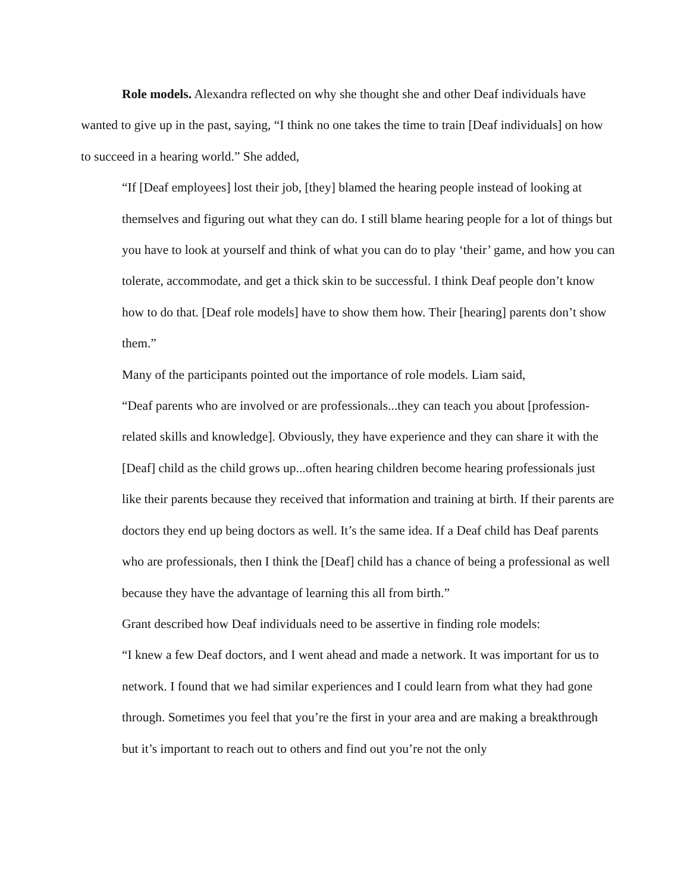Role models. Alexandra reflected on why she thought she and other Deaf individuals have wanted to give up in the past, saying, “I think no one takes the time to train [Deaf individuals] on how to succeed in a hearing world.” She added,
“If [Deaf employees] lost their job, [they] blamed the hearing people instead of looking at themselves and figuring out what they can do. I still blame hearing people for a lot of things but you have to look at yourself and think of what you can do to play ‘their’ game, and how you can tolerate, accommodate, and get a thick skin to be successful. I think Deaf people don’t know how to do that. [Deaf role models] have to show them how. Their [hearing] parents don’t show them.”
Many of the participants pointed out the importance of role models. Liam said,
“Deaf parents who are involved or are professionals...they can teach you about [profession-related skills and knowledge]. Obviously, they have experience and they can share it with the [Deaf] child as the child grows up...often hearing children become hearing professionals just like their parents because they received that information and training at birth. If their parents are doctors they end up being doctors as well. It’s the same idea. If a Deaf child has Deaf parents who are professionals, then I think the [Deaf] child has a chance of being a professional as well because they have the advantage of learning this all from birth.”
Grant described how Deaf individuals need to be assertive in finding role models:
“I knew a few Deaf doctors, and I went ahead and made a network. It was important for us to network. I found that we had similar experiences and I could learn from what they had gone through. Sometimes you feel that you’re the first in your area and are making a breakthrough but it’s important to reach out to others and find out you’re not the only